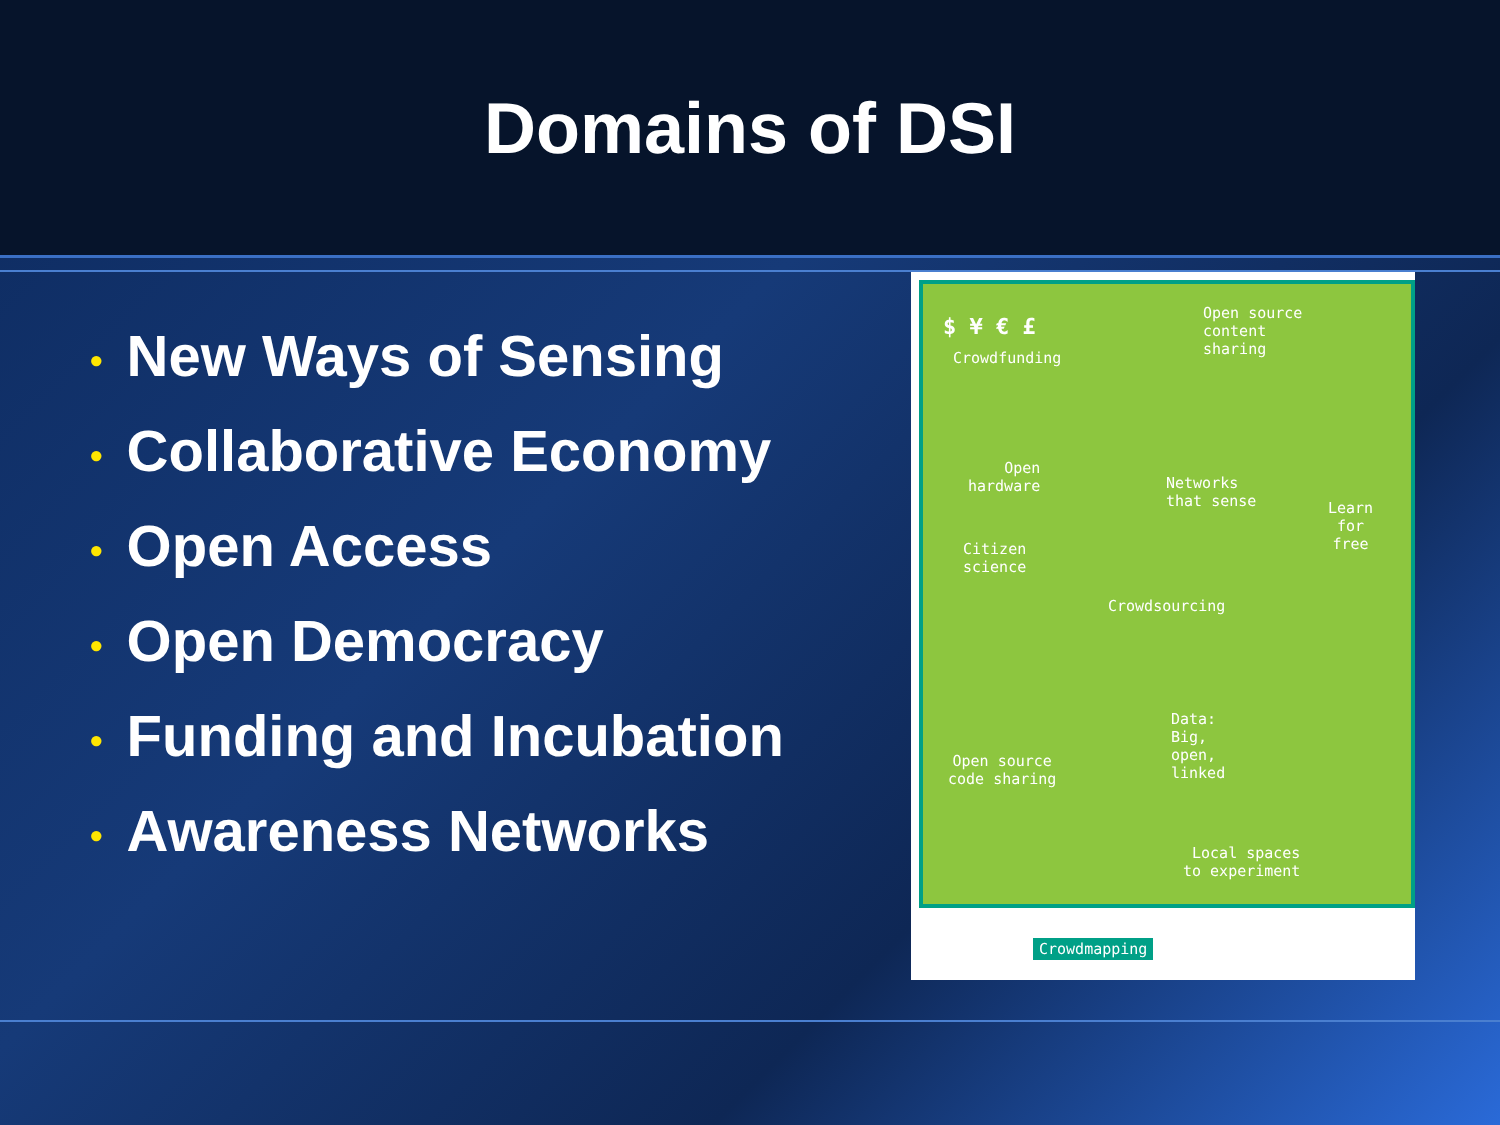Domains of DSI
• New Ways of Sensing
• Collaborative Economy
• Open Access
• Open Democracy
• Funding and Incubation
• Awareness Networks
$ ¥ € £
Crowdfunding
Open source
content
sharing
Open
hardware
Networks
that sense
Learn
for
free
Citizen
science
Crowdsourcing
Data:
Big,
open,
linked
Open source
code sharing
Local spaces
to experiment
Crowdmapping